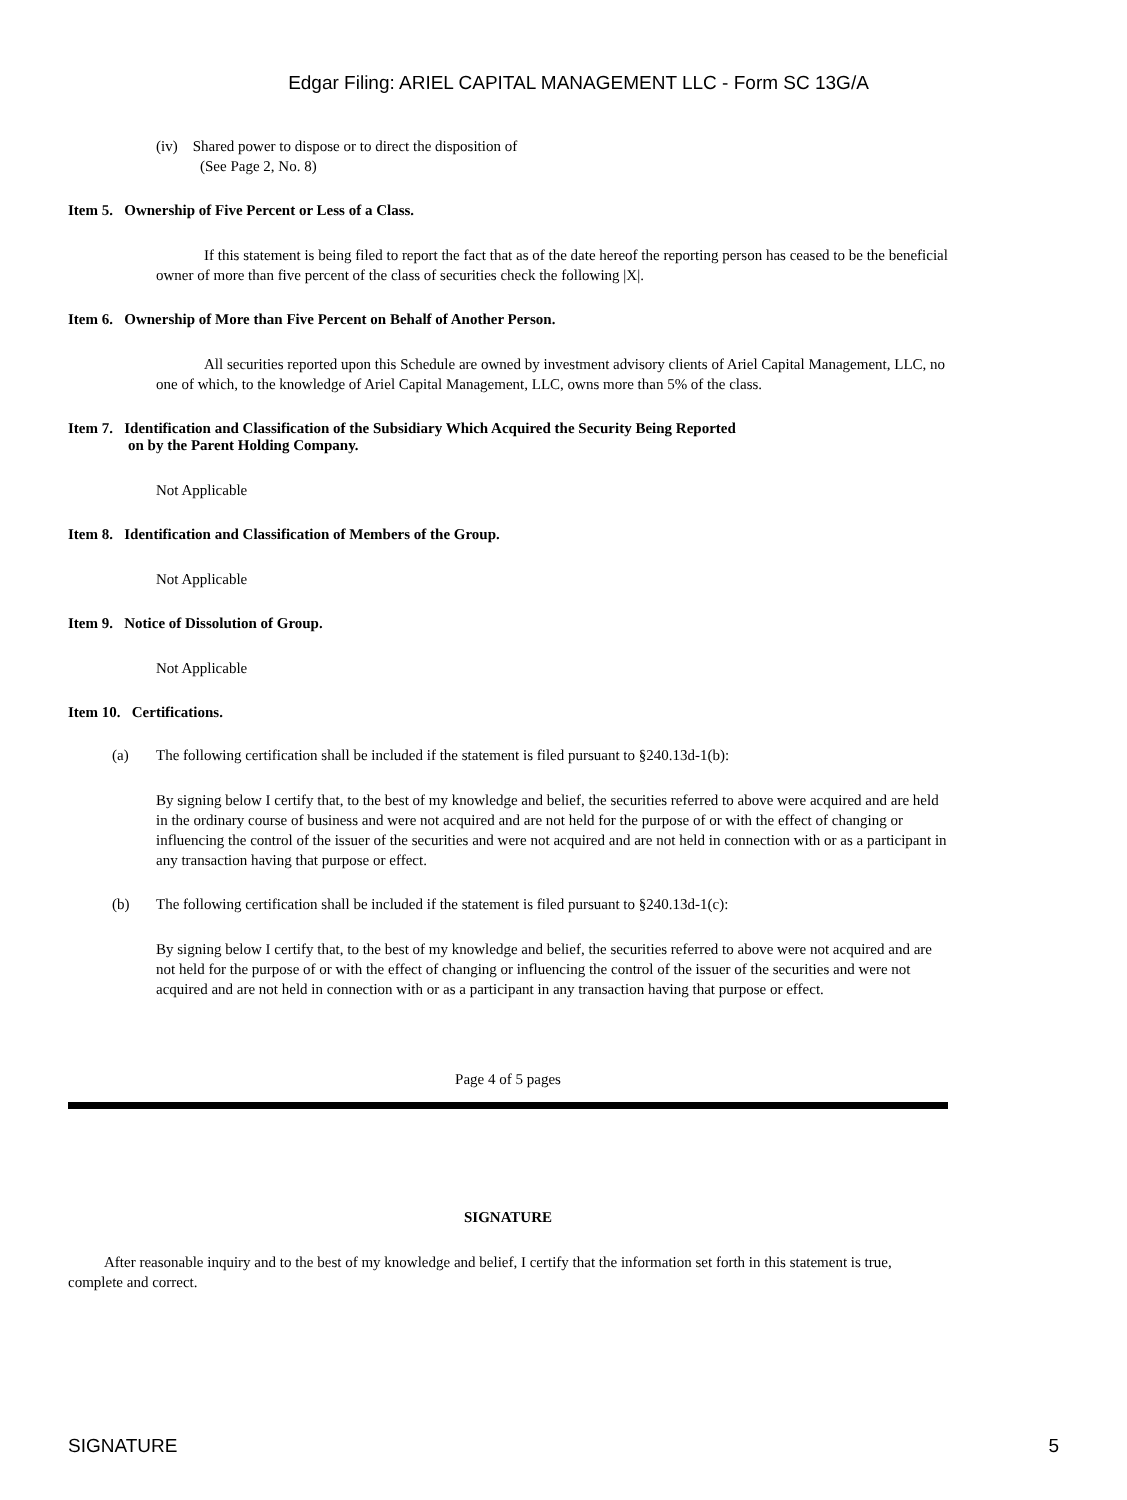Edgar Filing: ARIEL CAPITAL MANAGEMENT LLC - Form SC 13G/A
(iv) Shared power to dispose or to direct the disposition of
(See Page 2, No. 8)
Item 5. Ownership of Five Percent or Less of a Class.
If this statement is being filed to report the fact that as of the date hereof the reporting person has ceased to be the beneficial owner of more than five percent of the class of securities check the following |X|.
Item 6. Ownership of More than Five Percent on Behalf of Another Person.
All securities reported upon this Schedule are owned by investment advisory clients of Ariel Capital Management, LLC, no one of which, to the knowledge of Ariel Capital Management, LLC, owns more than 5% of the class.
Item 7. Identification and Classification of the Subsidiary Which Acquired the Security Being Reported
on by the Parent Holding Company.
Not Applicable
Item 8. Identification and Classification of Members of the Group.
Not Applicable
Item 9. Notice of Dissolution of Group.
Not Applicable
Item 10. Certifications.
(a) The following certification shall be included if the statement is filed pursuant to §240.13d-1(b):
By signing below I certify that, to the best of my knowledge and belief, the securities referred to above were acquired and are held in the ordinary course of business and were not acquired and are not held for the purpose of or with the effect of changing or influencing the control of the issuer of the securities and were not acquired and are not held in connection with or as a participant in any transaction having that purpose or effect.
(b) The following certification shall be included if the statement is filed pursuant to §240.13d-1(c):
By signing below I certify that, to the best of my knowledge and belief, the securities referred to above were not acquired and are not held for the purpose of or with the effect of changing or influencing the control of the issuer of the securities and were not acquired and are not held in connection with or as a participant in any transaction having that purpose or effect.
Page 4 of 5 pages
SIGNATURE
After reasonable inquiry and to the best of my knowledge and belief, I certify that the information set forth in this statement is true, complete and correct.
SIGNATURE 5